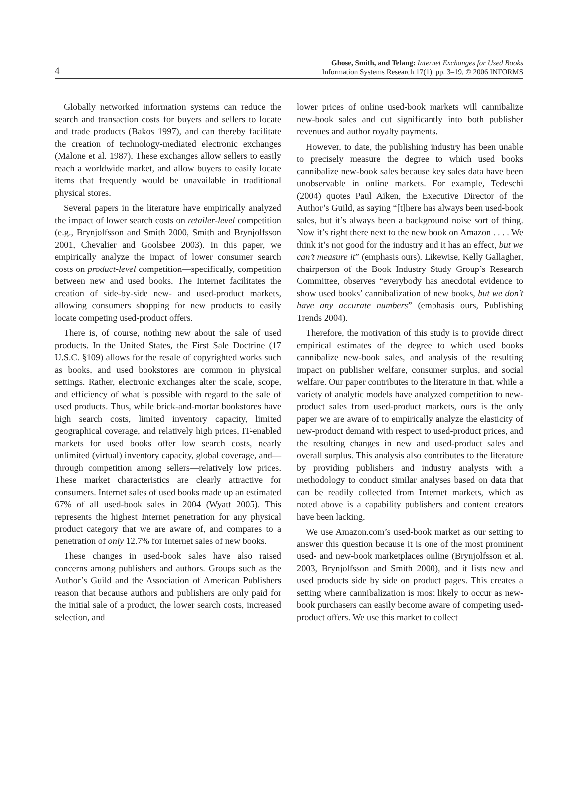4
Ghose, Smith, and Telang: Internet Exchanges for Used Books
Information Systems Research 17(1), pp. 3–19, © 2006 INFORMS
Globally networked information systems can reduce the search and transaction costs for buyers and sellers to locate and trade products (Bakos 1997), and can thereby facilitate the creation of technology-mediated electronic exchanges (Malone et al. 1987). These exchanges allow sellers to easily reach a worldwide market, and allow buyers to easily locate items that frequently would be unavailable in traditional physical stores.
Several papers in the literature have empirically analyzed the impact of lower search costs on retailer-level competition (e.g., Brynjolfsson and Smith 2000, Smith and Brynjolfsson 2001, Chevalier and Goolsbee 2003). In this paper, we empirically analyze the impact of lower consumer search costs on product-level competition—specifically, competition between new and used books. The Internet facilitates the creation of side-by-side new- and used-product markets, allowing consumers shopping for new products to easily locate competing used-product offers.
There is, of course, nothing new about the sale of used products. In the United States, the First Sale Doctrine (17 U.S.C. §109) allows for the resale of copyrighted works such as books, and used bookstores are common in physical settings. Rather, electronic exchanges alter the scale, scope, and efficiency of what is possible with regard to the sale of used products. Thus, while brick-and-mortar bookstores have high search costs, limited inventory capacity, limited geographical coverage, and relatively high prices, IT-enabled markets for used books offer low search costs, nearly unlimited (virtual) inventory capacity, global coverage, and—through competition among sellers—relatively low prices. These market characteristics are clearly attractive for consumers. Internet sales of used books made up an estimated 67% of all used-book sales in 2004 (Wyatt 2005). This represents the highest Internet penetration for any physical product category that we are aware of, and compares to a penetration of only 12.7% for Internet sales of new books.
These changes in used-book sales have also raised concerns among publishers and authors. Groups such as the Author’s Guild and the Association of American Publishers reason that because authors and publishers are only paid for the initial sale of a product, the lower search costs, increased selection, and
lower prices of online used-book markets will cannibalize new-book sales and cut significantly into both publisher revenues and author royalty payments.
However, to date, the publishing industry has been unable to precisely measure the degree to which used books cannibalize new-book sales because key sales data have been unobservable in online markets. For example, Tedeschi (2004) quotes Paul Aiken, the Executive Director of the Author’s Guild, as saying “[t]here has always been used-book sales, but it’s always been a background noise sort of thing. Now it’s right there next to the new book on Amazon . . . . We think it’s not good for the industry and it has an effect, but we can’t measure it” (emphasis ours). Likewise, Kelly Gallagher, chairperson of the Book Industry Study Group’s Research Committee, observes “everybody has anecdotal evidence to show used books’ cannibalization of new books, but we don’t have any accurate numbers” (emphasis ours, Publishing Trends 2004).
Therefore, the motivation of this study is to provide direct empirical estimates of the degree to which used books cannibalize new-book sales, and analysis of the resulting impact on publisher welfare, consumer surplus, and social welfare. Our paper contributes to the literature in that, while a variety of analytic models have analyzed competition to new-product sales from used-product markets, ours is the only paper we are aware of to empirically analyze the elasticity of new-product demand with respect to used-product prices, and the resulting changes in new and used-product sales and overall surplus. This analysis also contributes to the literature by providing publishers and industry analysts with a methodology to conduct similar analyses based on data that can be readily collected from Internet markets, which as noted above is a capability publishers and content creators have been lacking.
We use Amazon.com’s used-book market as our setting to answer this question because it is one of the most prominent used- and new-book marketplaces online (Brynjolfsson et al. 2003, Brynjolfsson and Smith 2000), and it lists new and used products side by side on product pages. This creates a setting where cannibalization is most likely to occur as new-book purchasers can easily become aware of competing used-product offers. We use this market to collect